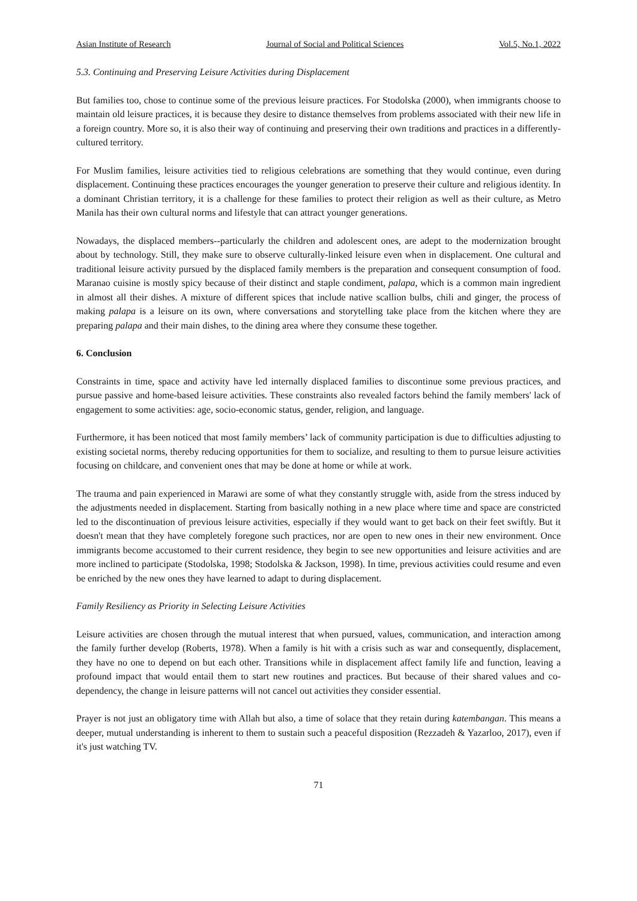Asian Institute of Research Journal of Social and Political Sciences Vol.5, No.1, 2022
5.3. Continuing and Preserving Leisure Activities during Displacement
But families too, chose to continue some of the previous leisure practices. For Stodolska (2000), when immigrants choose to maintain old leisure practices, it is because they desire to distance themselves from problems associated with their new life in a foreign country. More so, it is also their way of continuing and preserving their own traditions and practices in a differently-cultured territory.
For Muslim families, leisure activities tied to religious celebrations are something that they would continue, even during displacement. Continuing these practices encourages the younger generation to preserve their culture and religious identity. In a dominant Christian territory, it is a challenge for these families to protect their religion as well as their culture, as Metro Manila has their own cultural norms and lifestyle that can attract younger generations.
Nowadays, the displaced members--particularly the children and adolescent ones, are adept to the modernization brought about by technology. Still, they make sure to observe culturally-linked leisure even when in displacement. One cultural and traditional leisure activity pursued by the displaced family members is the preparation and consequent consumption of food. Maranao cuisine is mostly spicy because of their distinct and staple condiment, palapa, which is a common main ingredient in almost all their dishes. A mixture of different spices that include native scallion bulbs, chili and ginger, the process of making palapa is a leisure on its own, where conversations and storytelling take place from the kitchen where they are preparing palapa and their main dishes, to the dining area where they consume these together.
6. Conclusion
Constraints in time, space and activity have led internally displaced families to discontinue some previous practices, and pursue passive and home-based leisure activities. These constraints also revealed factors behind the family members' lack of engagement to some activities: age, socio-economic status, gender, religion, and language.
Furthermore, it has been noticed that most family members’ lack of community participation is due to difficulties adjusting to existing societal norms, thereby reducing opportunities for them to socialize, and resulting to them to pursue leisure activities focusing on childcare, and convenient ones that may be done at home or while at work.
The trauma and pain experienced in Marawi are some of what they constantly struggle with, aside from the stress induced by the adjustments needed in displacement. Starting from basically nothing in a new place where time and space are constricted led to the discontinuation of previous leisure activities, especially if they would want to get back on their feet swiftly. But it doesn't mean that they have completely foregone such practices, nor are open to new ones in their new environment. Once immigrants become accustomed to their current residence, they begin to see new opportunities and leisure activities and are more inclined to participate (Stodolska, 1998; Stodolska & Jackson, 1998). In time, previous activities could resume and even be enriched by the new ones they have learned to adapt to during displacement.
Family Resiliency as Priority in Selecting Leisure Activities
Leisure activities are chosen through the mutual interest that when pursued, values, communication, and interaction among the family further develop (Roberts, 1978). When a family is hit with a crisis such as war and consequently, displacement, they have no one to depend on but each other. Transitions while in displacement affect family life and function, leaving a profound impact that would entail them to start new routines and practices. But because of their shared values and co-dependency, the change in leisure patterns will not cancel out activities they consider essential.
Prayer is not just an obligatory time with Allah but also, a time of solace that they retain during katembangan. This means a deeper, mutual understanding is inherent to them to sustain such a peaceful disposition (Rezzadeh & Yazarloo, 2017), even if it's just watching TV.
71